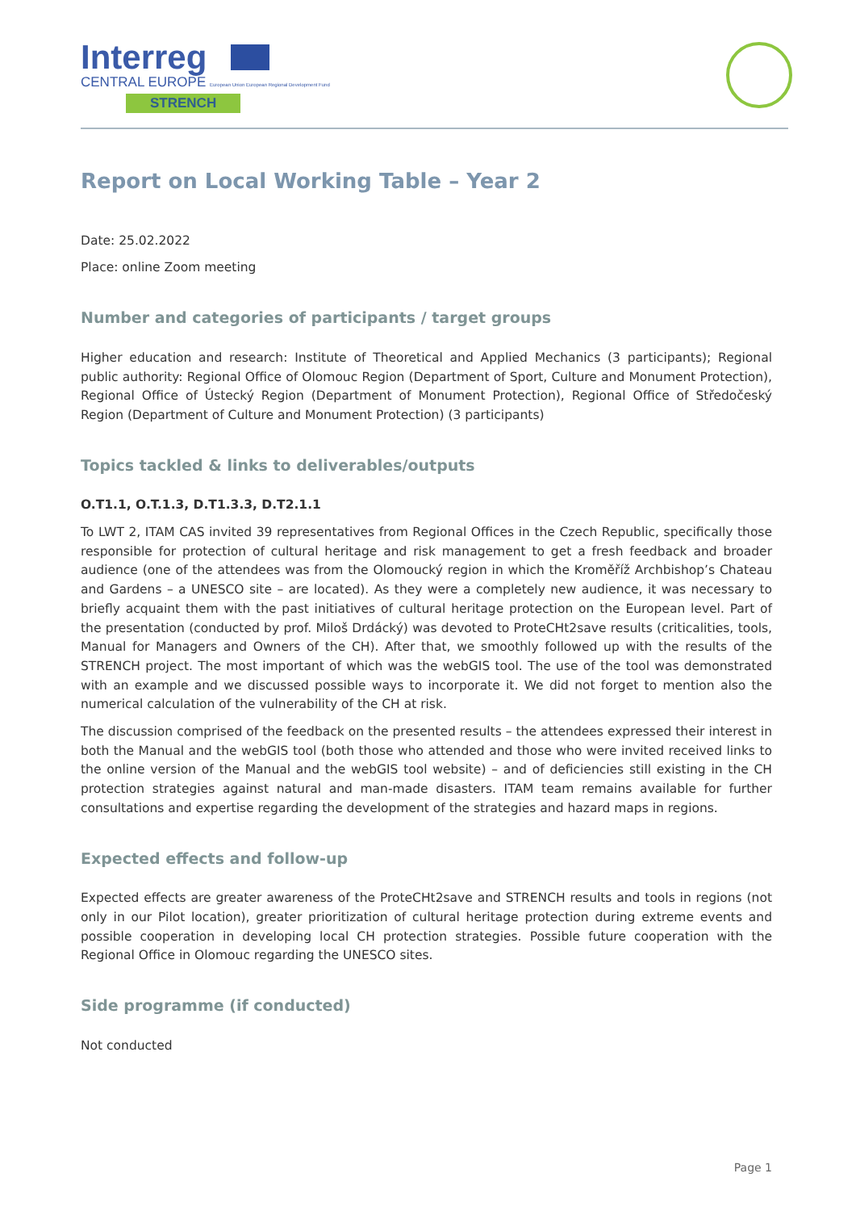Interreg
CENTRAL EUROPE European Union European Regional Development Fund
STRENCH
Report on Local Working Table – Year 2
Date: 25.02.2022
Place: online Zoom meeting
Number and categories of participants / target groups
Higher education and research: Institute of Theoretical and Applied Mechanics (3 participants); Regional public authority: Regional Office of Olomouc Region (Department of Sport, Culture and Monument Protection), Regional Office of Ústecký Region (Department of Monument Protection), Regional Office of Středočeský Region (Department of Culture and Monument Protection) (3 participants)
Topics tackled & links to deliverables/outputs
O.T1.1, O.T.1.3, D.T1.3.3, D.T2.1.1
To LWT 2, ITAM CAS invited 39 representatives from Regional Offices in the Czech Republic, specifically those responsible for protection of cultural heritage and risk management to get a fresh feedback and broader audience (one of the attendees was from the Olomoucký region in which the Kroměříž Archbishop’s Chateau and Gardens – a UNESCO site – are located). As they were a completely new audience, it was necessary to briefly acquaint them with the past initiatives of cultural heritage protection on the European level. Part of the presentation (conducted by prof. Miloš Drdácký) was devoted to ProteCHt2save results (criticalities, tools, Manual for Managers and Owners of the CH). After that, we smoothly followed up with the results of the STRENCH project. The most important of which was the webGIS tool. The use of the tool was demonstrated with an example and we discussed possible ways to incorporate it. We did not forget to mention also the numerical calculation of the vulnerability of the CH at risk.
The discussion comprised of the feedback on the presented results – the attendees expressed their interest in both the Manual and the webGIS tool (both those who attended and those who were invited received links to the online version of the Manual and the webGIS tool website) – and of deficiencies still existing in the CH protection strategies against natural and man-made disasters. ITAM team remains available for further consultations and expertise regarding the development of the strategies and hazard maps in regions.
Expected effects and follow-up
Expected effects are greater awareness of the ProteCHt2save and STRENCH results and tools in regions (not only in our Pilot location), greater prioritization of cultural heritage protection during extreme events and possible cooperation in developing local CH protection strategies. Possible future cooperation with the Regional Office in Olomouc regarding the UNESCO sites.
Side programme (if conducted)
Not conducted
Page 1